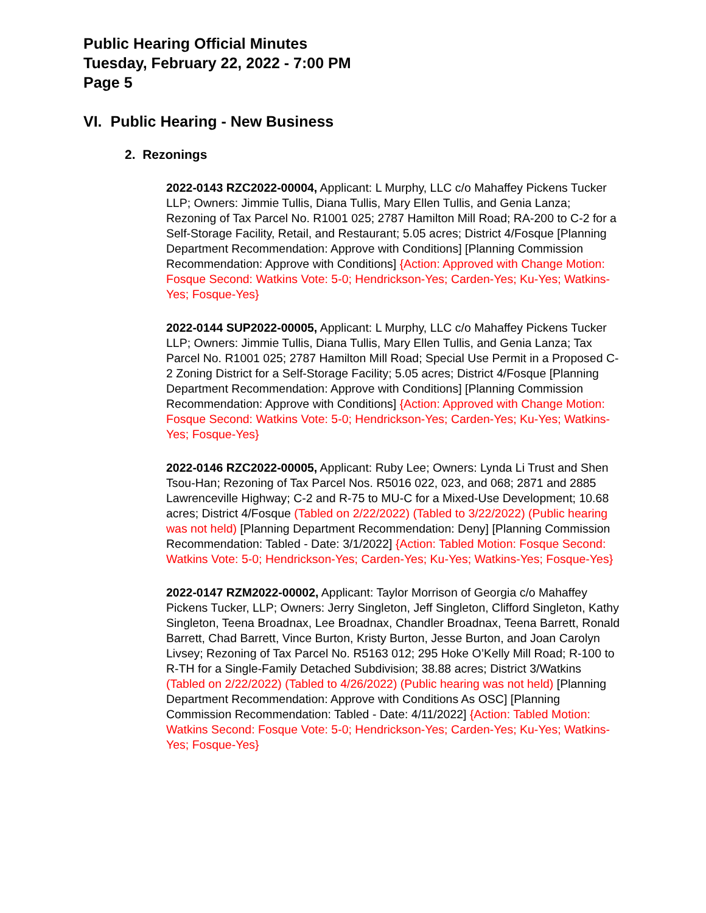Public Hearing Official Minutes
Tuesday, February 22, 2022 - 7:00 PM
Page 5
VI. Public Hearing - New Business
2. Rezonings
2022-0143 RZC2022-00004, Applicant: L Murphy, LLC c/o Mahaffey Pickens Tucker LLP; Owners: Jimmie Tullis, Diana Tullis, Mary Ellen Tullis, and Genia Lanza; Rezoning of Tax Parcel No. R1001 025; 2787 Hamilton Mill Road; RA-200 to C-2 for a Self-Storage Facility, Retail, and Restaurant; 5.05 acres; District 4/Fosque [Planning Department Recommendation: Approve with Conditions] [Planning Commission Recommendation: Approve with Conditions] {Action: Approved with Change Motion: Fosque Second: Watkins Vote: 5-0; Hendrickson-Yes; Carden-Yes; Ku-Yes; Watkins-Yes; Fosque-Yes}
2022-0144 SUP2022-00005, Applicant: L Murphy, LLC c/o Mahaffey Pickens Tucker LLP; Owners: Jimmie Tullis, Diana Tullis, Mary Ellen Tullis, and Genia Lanza; Tax Parcel No. R1001 025; 2787 Hamilton Mill Road; Special Use Permit in a Proposed C-2 Zoning District for a Self-Storage Facility; 5.05 acres; District 4/Fosque [Planning Department Recommendation: Approve with Conditions] [Planning Commission Recommendation: Approve with Conditions] {Action: Approved with Change Motion: Fosque Second: Watkins Vote: 5-0; Hendrickson-Yes; Carden-Yes; Ku-Yes; Watkins-Yes; Fosque-Yes}
2022-0146 RZC2022-00005, Applicant: Ruby Lee; Owners: Lynda Li Trust and Shen Tsou-Han; Rezoning of Tax Parcel Nos. R5016 022, 023, and 068; 2871 and 2885 Lawrenceville Highway; C-2 and R-75 to MU-C for a Mixed-Use Development; 10.68 acres; District 4/Fosque (Tabled on 2/22/2022) (Tabled to 3/22/2022) (Public hearing was not held) [Planning Department Recommendation: Deny] [Planning Commission Recommendation: Tabled - Date: 3/1/2022] {Action: Tabled Motion: Fosque Second: Watkins Vote: 5-0; Hendrickson-Yes; Carden-Yes; Ku-Yes; Watkins-Yes; Fosque-Yes}
2022-0147 RZM2022-00002, Applicant: Taylor Morrison of Georgia c/o Mahaffey Pickens Tucker, LLP; Owners: Jerry Singleton, Jeff Singleton, Clifford Singleton, Kathy Singleton, Teena Broadnax, Lee Broadnax, Chandler Broadnax, Teena Barrett, Ronald Barrett, Chad Barrett, Vince Burton, Kristy Burton, Jesse Burton, and Joan Carolyn Livsey; Rezoning of Tax Parcel No. R5163 012; 295 Hoke O’Kelly Mill Road; R-100 to R-TH for a Single-Family Detached Subdivision; 38.88 acres; District 3/Watkins (Tabled on 2/22/2022) (Tabled to 4/26/2022) (Public hearing was not held) [Planning Department Recommendation: Approve with Conditions As OSC] [Planning Commission Recommendation: Tabled - Date: 4/11/2022] {Action: Tabled Motion: Watkins Second: Fosque Vote: 5-0; Hendrickson-Yes; Carden-Yes; Ku-Yes; Watkins-Yes; Fosque-Yes}